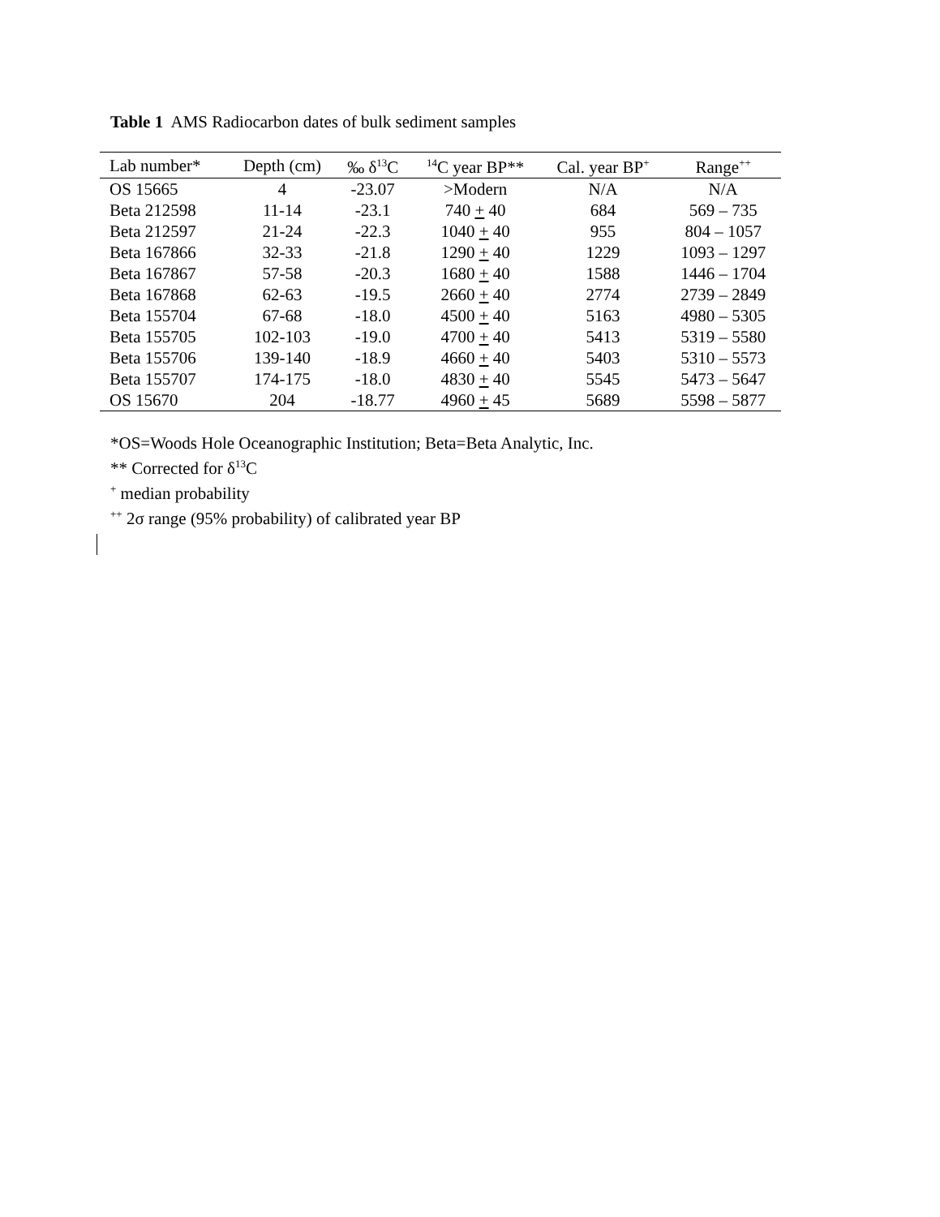Table 1 AMS Radiocarbon dates of bulk sediment samples
| Lab number* | Depth (cm) | ‰ δ<sup>13</sup>C | <sup>14</sup>C year BP** | Cal. year BP<sup>+</sup> | Range<sup>++</sup> |
| --- | --- | --- | --- | --- | --- |
| OS 15665 | 4 | -23.07 | >Modern | N/A | N/A |
| Beta 212598 | 11-14 | -23.1 | 740 + 40 | 684 | 569 – 735 |
| Beta 212597 | 21-24 | -22.3 | 1040 + 40 | 955 | 804 – 1057 |
| Beta 167866 | 32-33 | -21.8 | 1290 + 40 | 1229 | 1093 – 1297 |
| Beta 167867 | 57-58 | -20.3 | 1680 + 40 | 1588 | 1446 – 1704 |
| Beta 167868 | 62-63 | -19.5 | 2660 + 40 | 2774 | 2739 – 2849 |
| Beta 155704 | 67-68 | -18.0 | 4500 + 40 | 5163 | 4980 – 5305 |
| Beta 155705 | 102-103 | -19.0 | 4700 + 40 | 5413 | 5319 – 5580 |
| Beta 155706 | 139-140 | -18.9 | 4660 + 40 | 5403 | 5310 – 5573 |
| Beta 155707 | 174-175 | -18.0 | 4830 + 40 | 5545 | 5473 – 5647 |
| OS 15670 | 204 | -18.77 | 4960 + 45 | 5689 | 5598 – 5877 |
*OS=Woods Hole Oceanographic Institution; Beta=Beta Analytic, Inc.
** Corrected for δ<sup>13</sup>C
<sup>+</sup> median probability
<sup>++</sup> 2σ range (95% probability) of calibrated year BP